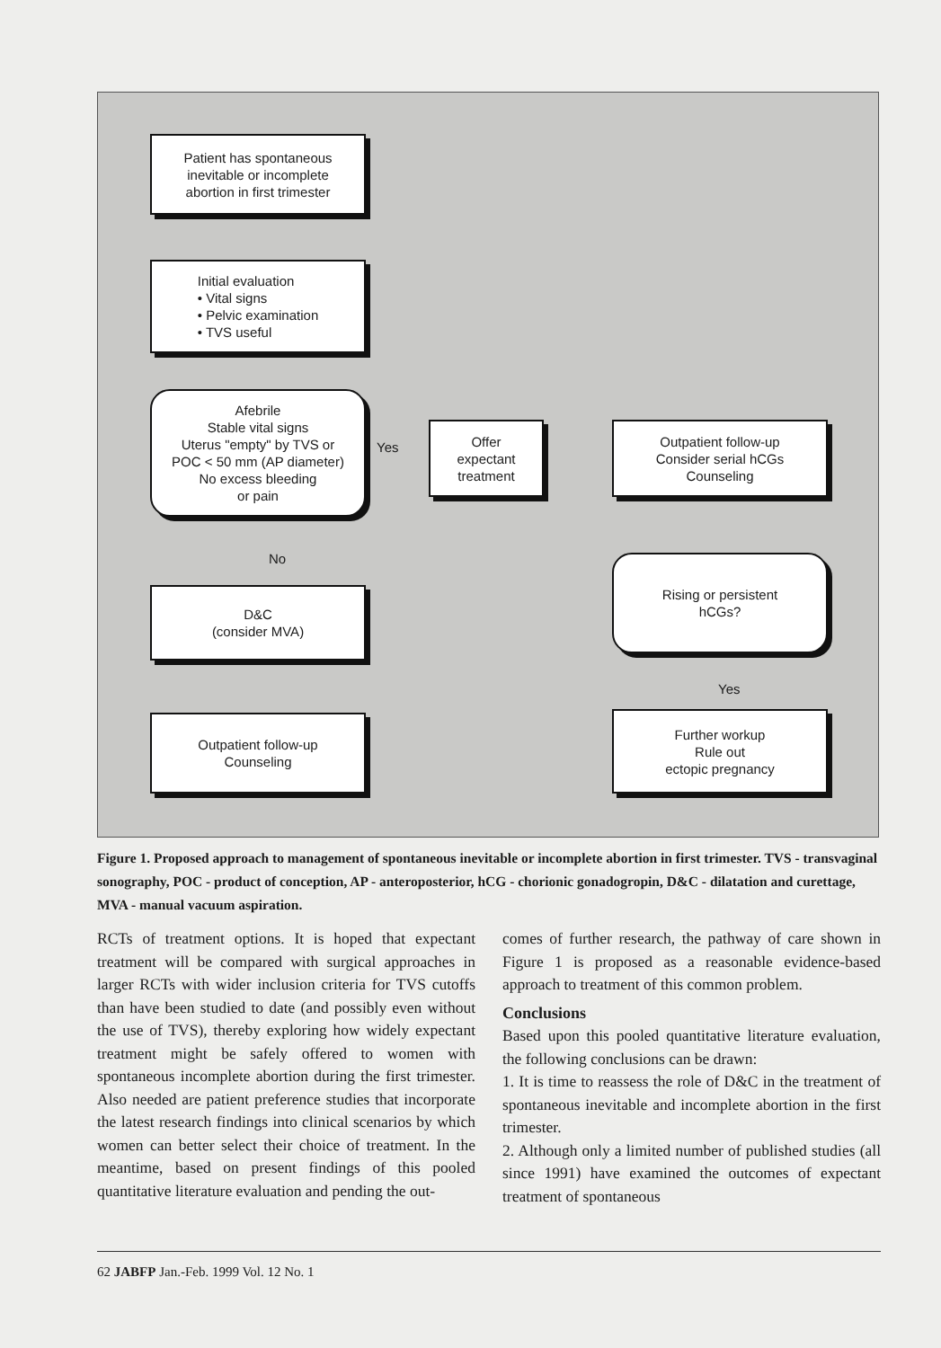Patient has spontaneous
inevitable or incomplete
abortion in first trimester
Initial evaluation
• Vital signs
• Pelvic examination
• TVS useful
Afebrile
Stable vital signs
Uterus "empty" by TVS or
POC < 50 mm (AP diameter)
No excess bleeding
or pain
Yes
Offer
expectant
treatment
Outpatient follow-up
Consider serial hCGs
Counseling
No
D&C
(consider MVA)
Rising or persistent
hCGs?
Yes
Outpatient follow-up
Counseling
Further workup
Rule out
ectopic pregnancy
Figure 1. Proposed approach to management of spontaneous inevitable or incomplete abortion in first trimester. TVS - transvaginal sonography, POC - product of conception, AP - anteroposterior, hCG - chorionic gonadogropin, D&C - dilatation and curettage, MVA - manual vacuum aspiration.
RCTs of treatment options. It is hoped that expectant treatment will be compared with surgical approaches in larger RCTs with wider inclusion criteria for TVS cutoffs than have been studied to date (and possibly even without the use of TVS), thereby exploring how widely expectant treatment might be safely offered to women with spontaneous incomplete abortion during the first trimester. Also needed are patient preference studies that incorporate the latest research findings into clinical scenarios by which women can better select their choice of treatment. In the meantime, based on present findings of this pooled quantitative literature evaluation and pending the out-
comes of further research, the pathway of care shown in Figure 1 is proposed as a reasonable evidence-based approach to treatment of this common problem.
Conclusions
Based upon this pooled quantitative literature evaluation, the following conclusions can be drawn:
1. It is time to reassess the role of D&C in the treatment of spontaneous inevitable and incomplete abortion in the first trimester.
2. Although only a limited number of published studies (all since 1991) have examined the outcomes of expectant treatment of spontaneous
62 JABFP Jan.-Feb. 1999 Vol. 12 No. 1